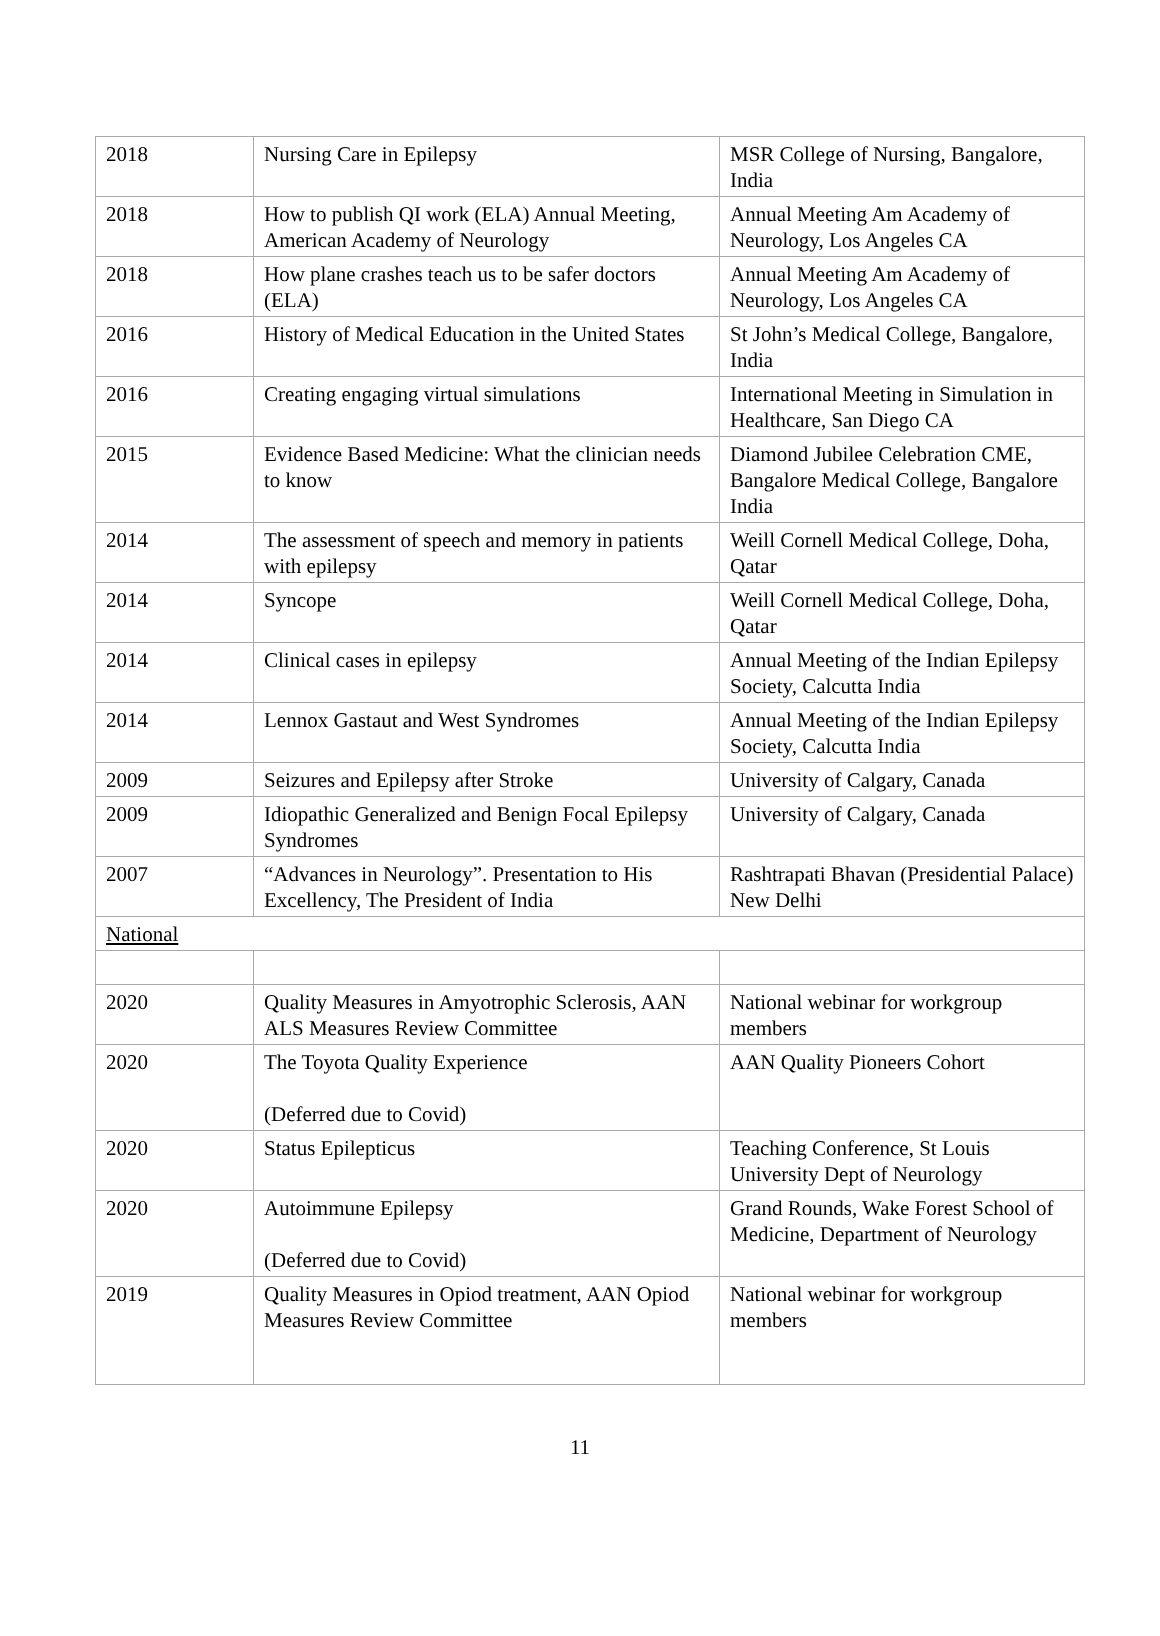| 2018 | Nursing Care in Epilepsy | MSR College of Nursing, Bangalore, India |
| 2018 | How to publish QI work (ELA) Annual Meeting, American Academy of Neurology | Annual Meeting Am Academy of Neurology, Los Angeles CA |
| 2018 | How plane crashes teach us to be safer doctors (ELA) | Annual Meeting Am Academy of Neurology, Los Angeles CA |
| 2016 | History of Medical Education in the United States | St John’s Medical College, Bangalore, India |
| 2016 | Creating engaging virtual simulations | International Meeting in Simulation in Healthcare, San Diego CA |
| 2015 | Evidence Based Medicine: What the clinician needs to know | Diamond Jubilee Celebration CME, Bangalore Medical College, Bangalore India |
| 2014 | The assessment of speech and memory in patients with epilepsy | Weill Cornell Medical College, Doha, Qatar |
| 2014 | Syncope | Weill Cornell Medical College, Doha, Qatar |
| 2014 | Clinical cases in epilepsy | Annual Meeting of the Indian Epilepsy Society, Calcutta India |
| 2014 | Lennox Gastaut and West Syndromes | Annual Meeting of the Indian Epilepsy Society, Calcutta India |
| 2009 | Seizures and Epilepsy after Stroke | University of Calgary, Canada |
| 2009 | Idiopathic Generalized and Benign Focal Epilepsy Syndromes | University of Calgary, Canada |
| 2007 | “Advances in Neurology”. Presentation to His Excellency, The President of India | Rashtrapati Bhavan (Presidential Palace) New Delhi |
| National | | |
| 2020 | Quality Measures in Amyotrophic Sclerosis, AAN ALS Measures Review Committee | National webinar for workgroup members |
| 2020 | The Toyota Quality Experience (Deferred due to Covid) | AAN Quality Pioneers Cohort |
| 2020 | Status Epilepticus | Teaching Conference, St Louis University Dept of Neurology |
| 2020 | Autoimmune Epilepsy (Deferred due to Covid) | Grand Rounds, Wake Forest School of Medicine, Department of Neurology |
| 2019 | Quality Measures in Opiod treatment, AAN Opiod Measures Review Committee | National webinar for workgroup members |
11